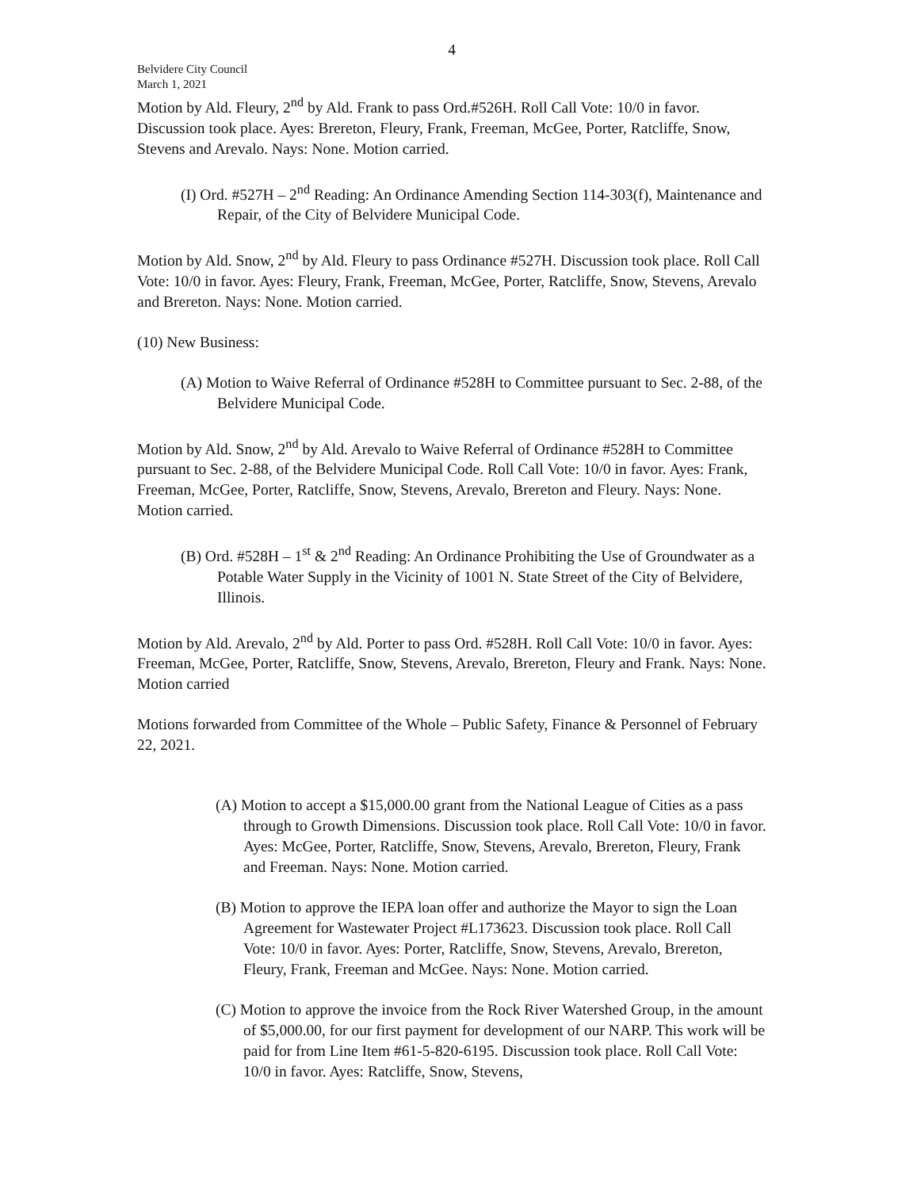4
Belvidere City Council
March 1, 2021
Motion by Ald. Fleury, 2<sup>nd</sup> by Ald. Frank to pass Ord.#526H. Roll Call Vote: 10/0 in favor. Discussion took place. Ayes: Brereton, Fleury, Frank, Freeman, McGee, Porter, Ratcliffe, Snow, Stevens and Arevalo. Nays: None. Motion carried.
(I) Ord. #527H – 2<sup>nd</sup> Reading: An Ordinance Amending Section 114-303(f), Maintenance and Repair, of the City of Belvidere Municipal Code.
Motion by Ald. Snow, 2<sup>nd</sup> by Ald. Fleury to pass Ordinance #527H. Discussion took place. Roll Call Vote: 10/0 in favor. Ayes: Fleury, Frank, Freeman, McGee, Porter, Ratcliffe, Snow, Stevens, Arevalo and Brereton. Nays: None. Motion carried.
(10) New Business:
(A) Motion to Waive Referral of Ordinance #528H to Committee pursuant to Sec. 2-88, of the Belvidere Municipal Code.
Motion by Ald. Snow, 2<sup>nd</sup> by Ald. Arevalo to Waive Referral of Ordinance #528H to Committee pursuant to Sec. 2-88, of the Belvidere Municipal Code. Roll Call Vote: 10/0 in favor. Ayes: Frank, Freeman, McGee, Porter, Ratcliffe, Snow, Stevens, Arevalo, Brereton and Fleury. Nays: None. Motion carried.
(B) Ord. #528H – 1<sup>st</sup> & 2<sup>nd</sup> Reading: An Ordinance Prohibiting the Use of Groundwater as a Potable Water Supply in the Vicinity of 1001 N. State Street of the City of Belvidere, Illinois.
Motion by Ald. Arevalo, 2<sup>nd</sup> by Ald. Porter to pass Ord. #528H. Roll Call Vote: 10/0 in favor. Ayes: Freeman, McGee, Porter, Ratcliffe, Snow, Stevens, Arevalo, Brereton, Fleury and Frank. Nays: None. Motion carried
Motions forwarded from Committee of the Whole – Public Safety, Finance & Personnel of February 22, 2021.
(A) Motion to accept a $15,000.00 grant from the National League of Cities as a pass through to Growth Dimensions. Discussion took place. Roll Call Vote: 10/0 in favor. Ayes: McGee, Porter, Ratcliffe, Snow, Stevens, Arevalo, Brereton, Fleury, Frank and Freeman. Nays: None. Motion carried.
(B) Motion to approve the IEPA loan offer and authorize the Mayor to sign the Loan Agreement for Wastewater Project #L173623. Discussion took place. Roll Call Vote: 10/0 in favor. Ayes: Porter, Ratcliffe, Snow, Stevens, Arevalo, Brereton, Fleury, Frank, Freeman and McGee. Nays: None. Motion carried.
(C) Motion to approve the invoice from the Rock River Watershed Group, in the amount of $5,000.00, for our first payment for development of our NARP. This work will be paid for from Line Item #61-5-820-6195. Discussion took place. Roll Call Vote: 10/0 in favor. Ayes: Ratcliffe, Snow, Stevens,